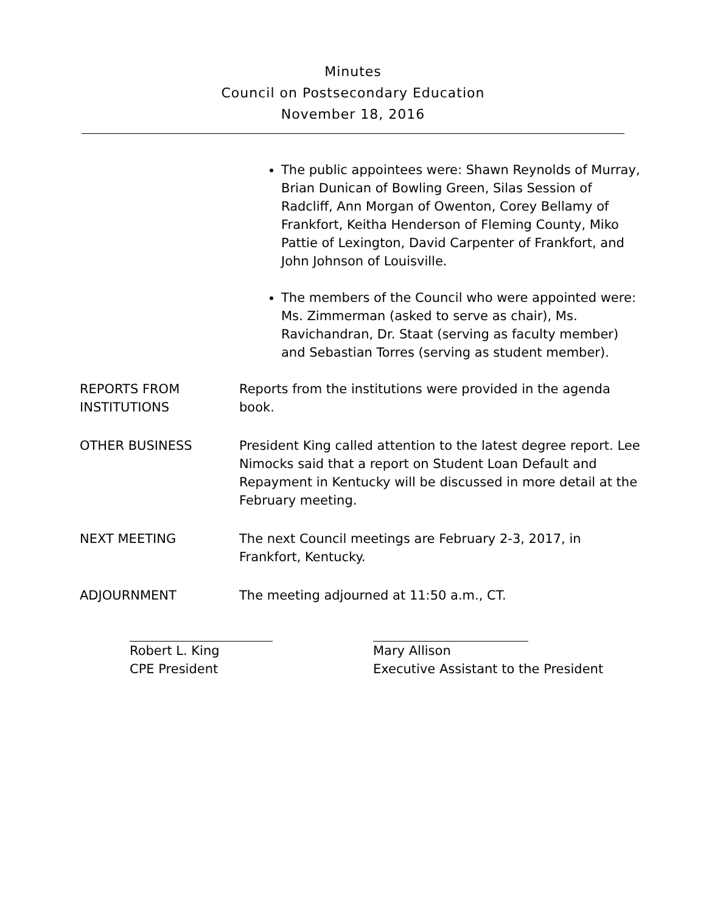Minutes
Council on Postsecondary Education
November 18, 2016
The public appointees were: Shawn Reynolds of Murray, Brian Dunican of Bowling Green, Silas Session of Radcliff, Ann Morgan of Owenton, Corey Bellamy of Frankfort, Keitha Henderson of Fleming County, Miko Pattie of Lexington, David Carpenter of Frankfort, and John Johnson of Louisville.
The members of the Council who were appointed were: Ms. Zimmerman (asked to serve as chair), Ms. Ravichandran, Dr. Staat (serving as faculty member) and Sebastian Torres (serving as student member).
REPORTS FROM INSTITUTIONS
Reports from the institutions were provided in the agenda book.
OTHER BUSINESS President King called attention to the latest degree report. Lee Nimocks said that a report on Student Loan Default and Repayment in Kentucky will be discussed in more detail at the February meeting.
NEXT MEETING The next Council meetings are February 2-3, 2017, in Frankfort, Kentucky.
ADJOURNMENT The meeting adjourned at 11:50 a.m., CT.
Robert L. King
CPE President
Mary Allison
Executive Assistant to the President